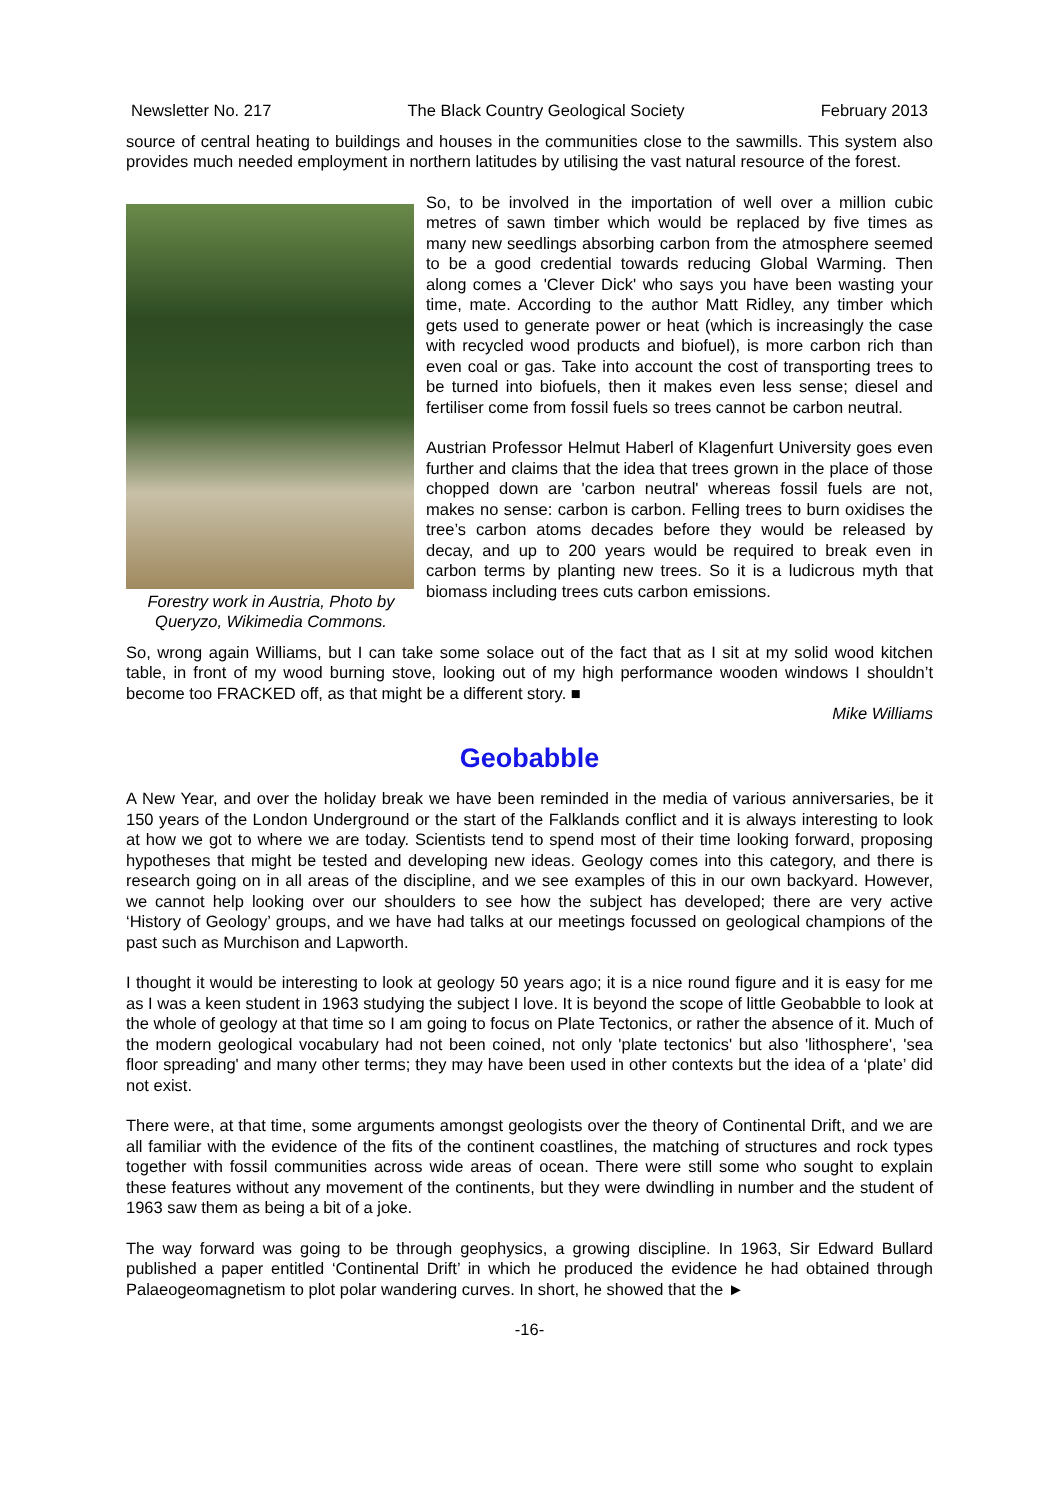Newsletter No. 217 The Black Country Geological Society February 2013
source of central heating to buildings and houses in the communities close to the sawmills. This system also provides much needed employment in northern latitudes by utilising the vast natural resource of the forest.
Forestry work in Austria, Photo by Queryzo, Wikimedia Commons.
So, to be involved in the importation of well over a million cubic metres of sawn timber which would be replaced by five times as many new seedlings absorbing carbon from the atmosphere seemed to be a good credential towards reducing Global Warming. Then along comes a 'Clever Dick' who says you have been wasting your time, mate. According to the author Matt Ridley, any timber which gets used to generate power or heat (which is increasingly the case with recycled wood products and biofuel), is more carbon rich than even coal or gas. Take into account the cost of transporting trees to be turned into biofuels, then it makes even less sense; diesel and fertiliser come from fossil fuels so trees cannot be carbon neutral.
Austrian Professor Helmut Haberl of Klagenfurt University goes even further and claims that the idea that trees grown in the place of those chopped down are 'carbon neutral' whereas fossil fuels are not, makes no sense: carbon is carbon. Felling trees to burn oxidises the tree’s carbon atoms decades before they would be released by decay, and up to 200 years would be required to break even in carbon terms by planting new trees. So it is a ludicrous myth that biomass including trees cuts carbon emissions.
So, wrong again Williams, but I can take some solace out of the fact that as I sit at my solid wood kitchen table, in front of my wood burning stove, looking out of my high performance wooden windows I shouldn’t become too FRACKED off, as that might be a different story. ■
Mike Williams
Geobabble
A New Year, and over the holiday break we have been reminded in the media of various anniversaries, be it 150 years of the London Underground or the start of the Falklands conflict and it is always interesting to look at how we got to where we are today. Scientists tend to spend most of their time looking forward, proposing hypotheses that might be tested and developing new ideas. Geology comes into this category, and there is research going on in all areas of the discipline, and we see examples of this in our own backyard. However, we cannot help looking over our shoulders to see how the subject has developed; there are very active ‘History of Geology’ groups, and we have had talks at our meetings focussed on geological champions of the past such as Murchison and Lapworth.
I thought it would be interesting to look at geology 50 years ago; it is a nice round figure and it is easy for me as I was a keen student in 1963 studying the subject I love. It is beyond the scope of little Geobabble to look at the whole of geology at that time so I am going to focus on Plate Tectonics, or rather the absence of it. Much of the modern geological vocabulary had not been coined, not only 'plate tectonics' but also 'lithosphere', 'sea floor spreading' and many other terms; they may have been used in other contexts but the idea of a ‘plate’ did not exist.
There were, at that time, some arguments amongst geologists over the theory of Continental Drift, and we are all familiar with the evidence of the fits of the continent coastlines, the matching of structures and rock types together with fossil communities across wide areas of ocean. There were still some who sought to explain these features without any movement of the continents, but they were dwindling in number and the student of 1963 saw them as being a bit of a joke.
The way forward was going to be through geophysics, a growing discipline. In 1963, Sir Edward Bullard published a paper entitled ‘Continental Drift’ in which he produced the evidence he had obtained through Palaeogeomagnetism to plot polar wandering curves. In short, he showed that the ►
-16-